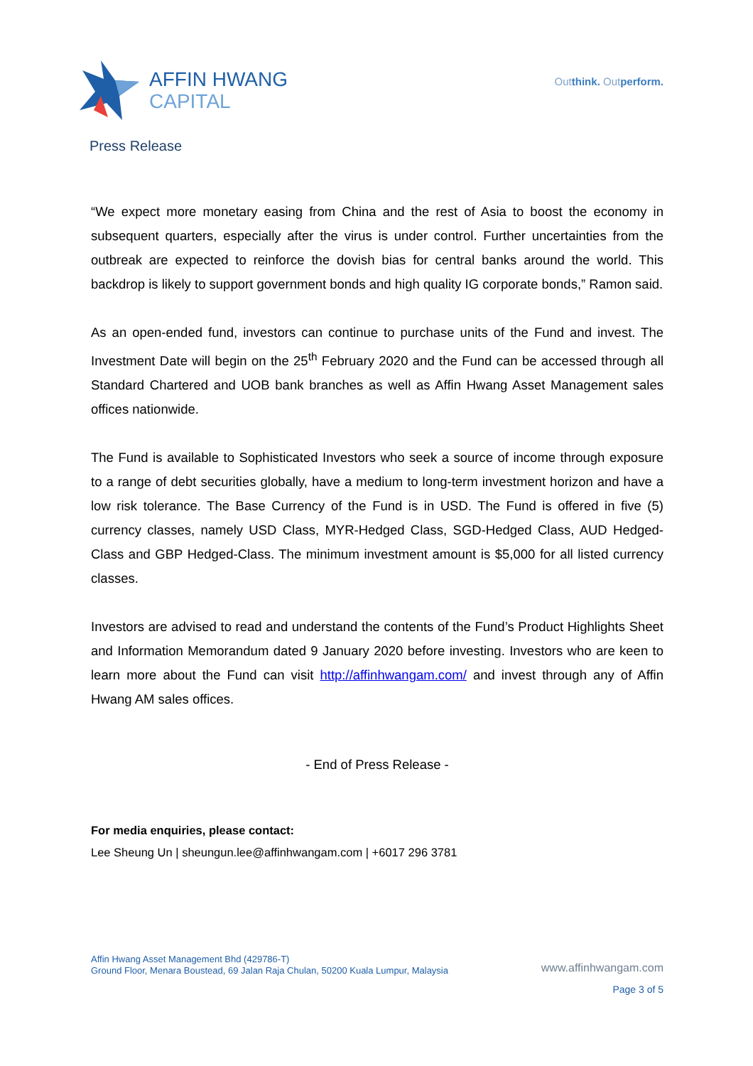AFFIN HWANG
CAPITAL
Outthink. Outperform.
Press Release
“We expect more monetary easing from China and the rest of Asia to boost the economy in subsequent quarters, especially after the virus is under control. Further uncertainties from the outbreak are expected to reinforce the dovish bias for central banks around the world. This backdrop is likely to support government bonds and high quality IG corporate bonds,” Ramon said.
As an open-ended fund, investors can continue to purchase units of the Fund and invest. The Investment Date will begin on the 25<sup>th</sup> February 2020 and the Fund can be accessed through all Standard Chartered and UOB bank branches as well as Affin Hwang Asset Management sales offices nationwide.
The Fund is available to Sophisticated Investors who seek a source of income through exposure to a range of debt securities globally, have a medium to long-term investment horizon and have a low risk tolerance. The Base Currency of the Fund is in USD. The Fund is offered in five (5) currency classes, namely USD Class, MYR-Hedged Class, SGD-Hedged Class, AUD Hedged-Class and GBP Hedged-Class. The minimum investment amount is $5,000 for all listed currency classes.
Investors are advised to read and understand the contents of the Fund’s Product Highlights Sheet and Information Memorandum dated 9 January 2020 before investing. Investors who are keen to learn more about the Fund can visit http://affinhwangam.com/ and invest through any of Affin Hwang AM sales offices.
- End of Press Release -
For media enquiries, please contact:
Lee Sheung Un | sheungun.lee@affinhwangam.com | +6017 296 3781
Affin Hwang Asset Management Bhd (429786-T)
Ground Floor, Menara Boustead, 69 Jalan Raja Chulan, 50200 Kuala Lumpur, Malaysia
www.affinhwangam.com
Page 3 of 5